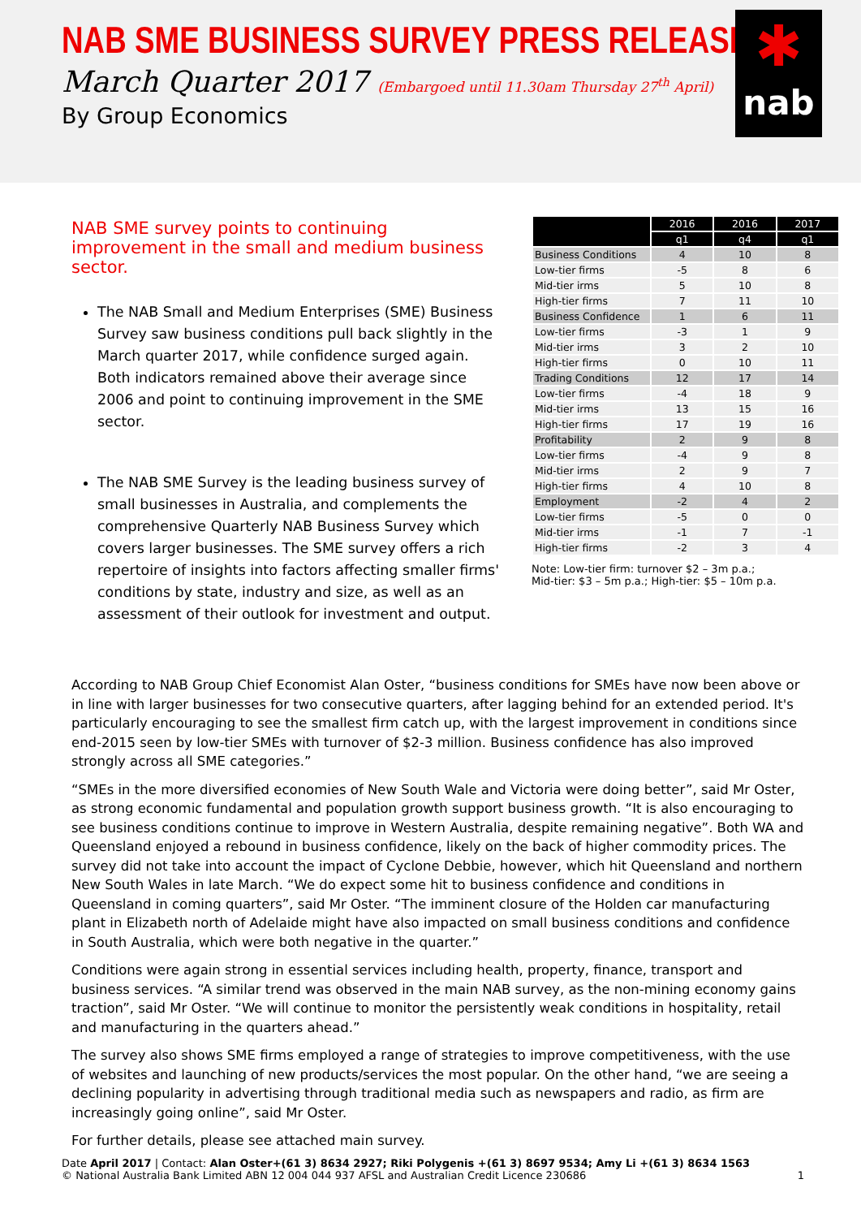NAB SME BUSINESS SURVEY PRESS RELEASE
March Quarter 2017 (Embargoed until 11.30am Thursday 27<sup>th</sup> April)
By Group Economics
✱
nab
NAB SME survey points to continuing improvement in the small and medium business sector.
The NAB Small and Medium Enterprises (SME) Business Survey saw business conditions pull back slightly in the March quarter 2017, while confidence surged again. Both indicators remained above their average since 2006 and point to continuing improvement in the SME sector.
The NAB SME Survey is the leading business survey of small businesses in Australia, and complements the comprehensive Quarterly NAB Business Survey which covers larger businesses. The SME survey offers a rich repertoire of insights into factors affecting smaller firms' conditions by state, industry and size, as well as an assessment of their outlook for investment and output.
| | 2016 | 2016 | 2017 |
| --- | --- | --- | --- |
| | q1 | q4 | q1 |
| Business Conditions | 4 | 10 | 8 |
| Low-tier firms | -5 | 8 | 6 |
| Mid-tier irms | 5 | 10 | 8 |
| High-tier firms | 7 | 11 | 10 |
| Business Confidence | 1 | 6 | 11 |
| Low-tier firms | -3 | 1 | 9 |
| Mid-tier irms | 3 | 2 | 10 |
| High-tier firms | 0 | 10 | 11 |
| Trading Conditions | 12 | 17 | 14 |
| Low-tier firms | -4 | 18 | 9 |
| Mid-tier irms | 13 | 15 | 16 |
| High-tier firms | 17 | 19 | 16 |
| Profitability | 2 | 9 | 8 |
| Low-tier firms | -4 | 9 | 8 |
| Mid-tier irms | 2 | 9 | 7 |
| High-tier firms | 4 | 10 | 8 |
| Employment | -2 | 4 | 2 |
| Low-tier firms | -5 | 0 | 0 |
| Mid-tier irms | -1 | 7 | -1 |
| High-tier firms | -2 | 3 | 4 |
Note: Low-tier firm: turnover $2 – 3m p.a.;
Mid-tier: $3 – 5m p.a.; High-tier: $5 – 10m p.a.
According to NAB Group Chief Economist Alan Oster, “business conditions for SMEs have now been above or in line with larger businesses for two consecutive quarters, after lagging behind for an extended period. It's particularly encouraging to see the smallest firm catch up, with the largest improvement in conditions since end-2015 seen by low-tier SMEs with turnover of $2-3 million. Business confidence has also improved strongly across all SME categories.”
“SMEs in the more diversified economies of New South Wale and Victoria were doing better”, said Mr Oster, as strong economic fundamental and population growth support business growth. “It is also encouraging to see business conditions continue to improve in Western Australia, despite remaining negative”. Both WA and Queensland enjoyed a rebound in business confidence, likely on the back of higher commodity prices. The survey did not take into account the impact of Cyclone Debbie, however, which hit Queensland and northern New South Wales in late March. “We do expect some hit to business confidence and conditions in Queensland in coming quarters”, said Mr Oster. “The imminent closure of the Holden car manufacturing plant in Elizabeth north of Adelaide might have also impacted on small business conditions and confidence in South Australia, which were both negative in the quarter.”
Conditions were again strong in essential services including health, property, finance, transport and business services. “A similar trend was observed in the main NAB survey, as the non-mining economy gains traction”, said Mr Oster. “We will continue to monitor the persistently weak conditions in hospitality, retail and manufacturing in the quarters ahead.”
The survey also shows SME firms employed a range of strategies to improve competitiveness, with the use of websites and launching of new products/services the most popular. On the other hand, “we are seeing a declining popularity in advertising through traditional media such as newspapers and radio, as firm are increasingly going online”, said Mr Oster.
For further details, please see attached main survey.
Date April 2017 | Contact: Alan Oster+(61 3) 8634 2927; Riki Polygenis +(61 3) 8697 9534; Amy Li +(61 3) 8634 1563
© National Australia Bank Limited ABN 12 004 044 937 AFSL and Australian Credit Licence 230686 1